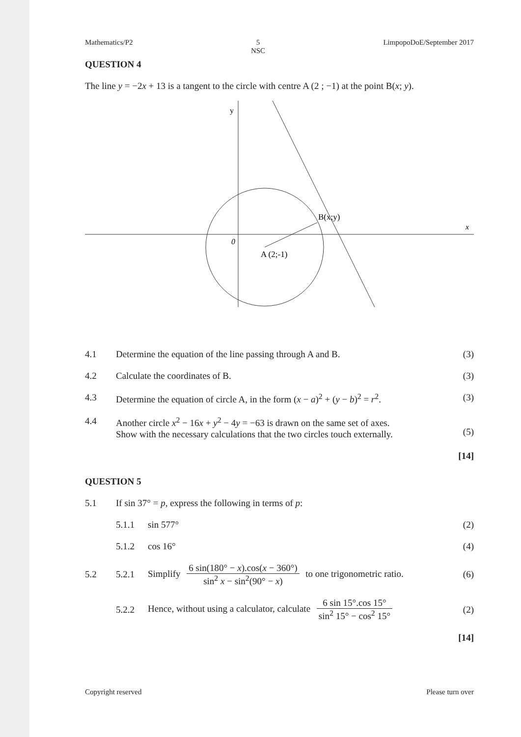Mathematics/P2 5
NSC LimpopoDoE/September 2017
QUESTION 4
The line y = −2x + 13 is a tangent to the circle with centre A (2 ; −1) at the point B(x; y).
y
x
0
B(x;y)
A (2;-1)
4.1 Determine the equation of the line passing through A and B.
(3)
4.2 Calculate the coordinates of B.
(3)
4.3 Determine the equation of circle A, in the form (x − a)<sup>2</sup> + (y − b)<sup>2</sup> = r<sup>2</sup>.
(3)
4.4 Another circle x<sup>2</sup> − 16x + y<sup>2</sup> − 4y = −63 is drawn on the same set of axes.
Show with the necessary calculations that the two circles touch externally.
(5)
[14]
QUESTION 5
5.1 If sin 37° = p, express the following in terms of p:
5.1.1 sin 577° (2)
5.1.2 cos 16° (4)
5.2 5.2.1
Simplify 6 sin(180° − x).cos(x − 360°) sin<sup>2</sup> x − sin<sup>2</sup>(90° − x) to one trigonometric ratio.
(6)
5.2.2
Hence, without using a calculator, calculate 6 sin 15°.cos 15° sin<sup>2</sup> 15° − cos<sup>2</sup> 15°
(2)
[14]
Copyright reserved Please turn over